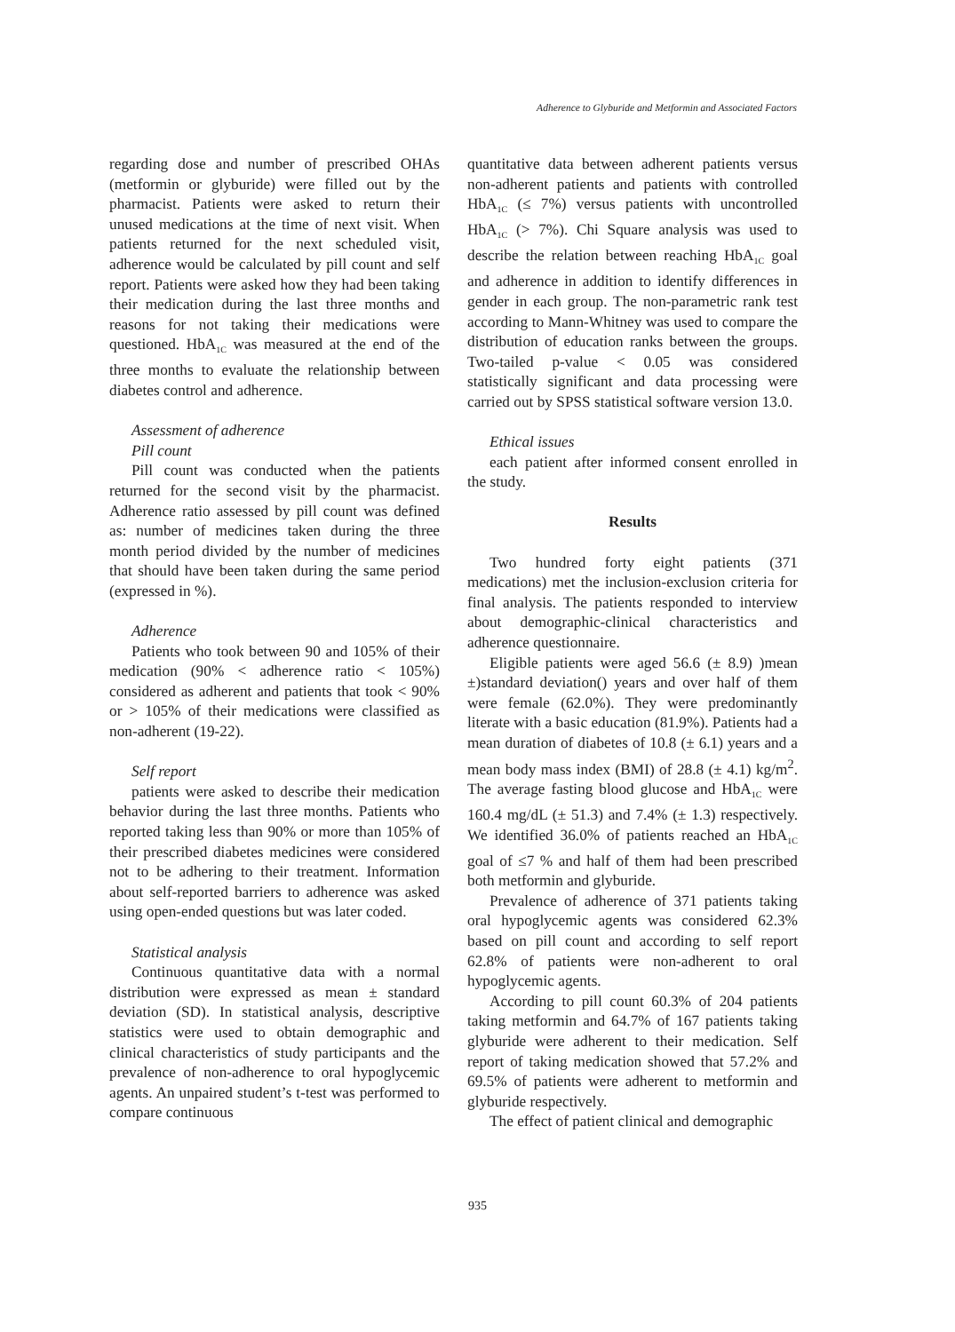Adherence to Glyburide and Metformin and Associated Factors
regarding dose and number of prescribed OHAs (metformin or glyburide) were filled out by the pharmacist. Patients were asked to return their unused medications at the time of next visit. When patients returned for the next scheduled visit, adherence would be calculated by pill count and self report. Patients were asked how they had been taking their medication during the last three months and reasons for not taking their medications were questioned. HbA<sub>1C</sub> was measured at the end of the three months to evaluate the relationship between diabetes control and adherence.
Assessment of adherence
Pill count
Pill count was conducted when the patients returned for the second visit by the pharmacist. Adherence ratio assessed by pill count was defined as: number of medicines taken during the three month period divided by the number of medicines that should have been taken during the same period (expressed in %).
Adherence
Patients who took between 90 and 105% of their medication (90% < adherence ratio < 105%) considered as adherent and patients that took < 90% or > 105% of their medications were classified as non-adherent (19-22).
Self report
patients were asked to describe their medication behavior during the last three months. Patients who reported taking less than 90% or more than 105% of their prescribed diabetes medicines were considered not to be adhering to their treatment. Information about self-reported barriers to adherence was asked using open-ended questions but was later coded.
Statistical analysis
Continuous quantitative data with a normal distribution were expressed as mean ± standard deviation (SD). In statistical analysis, descriptive statistics were used to obtain demographic and clinical characteristics of study participants and the prevalence of non-adherence to oral hypoglycemic agents. An unpaired student’s t-test was performed to compare continuous
quantitative data between adherent patients versus non-adherent patients and patients with controlled HbA<sub>1C</sub> (≤ 7%) versus patients with uncontrolled HbA<sub>1C</sub> (> 7%). Chi Square analysis was used to describe the relation between reaching HbA<sub>1C</sub> goal and adherence in addition to identify differences in gender in each group. The non-parametric rank test according to Mann-Whitney was used to compare the distribution of education ranks between the groups. Two-tailed p-value < 0.05 was considered statistically significant and data processing were carried out by SPSS statistical software version 13.0.
Ethical issues
each patient after informed consent enrolled in the study.
Results
Two hundred forty eight patients (371 medications) met the inclusion-exclusion criteria for final analysis. The patients responded to interview about demographic-clinical characteristics and adherence questionnaire.
Eligible patients were aged 56.6 (± 8.9) )mean ±)standard deviation() years and over half of them were female (62.0%). They were predominantly literate with a basic education (81.9%). Patients had a mean duration of diabetes of 10.8 (± 6.1) years and a mean body mass index (BMI) of 28.8 (± 4.1) kg/m<sup>2</sup>. The average fasting blood glucose and HbA<sub>1C</sub> were 160.4 mg/dL (± 51.3) and 7.4% (± 1.3) respectively. We identified 36.0% of patients reached an HbA<sub>1C</sub> goal of ≤7 % and half of them had been prescribed both metformin and glyburide.
Prevalence of adherence of 371 patients taking oral hypoglycemic agents was considered 62.3% based on pill count and according to self report 62.8% of patients were non-adherent to oral hypoglycemic agents.
According to pill count 60.3% of 204 patients taking metformin and 64.7% of 167 patients taking glyburide were adherent to their medication. Self report of taking medication showed that 57.2% and 69.5% of patients were adherent to metformin and glyburide respectively.
The effect of patient clinical and demographic
935